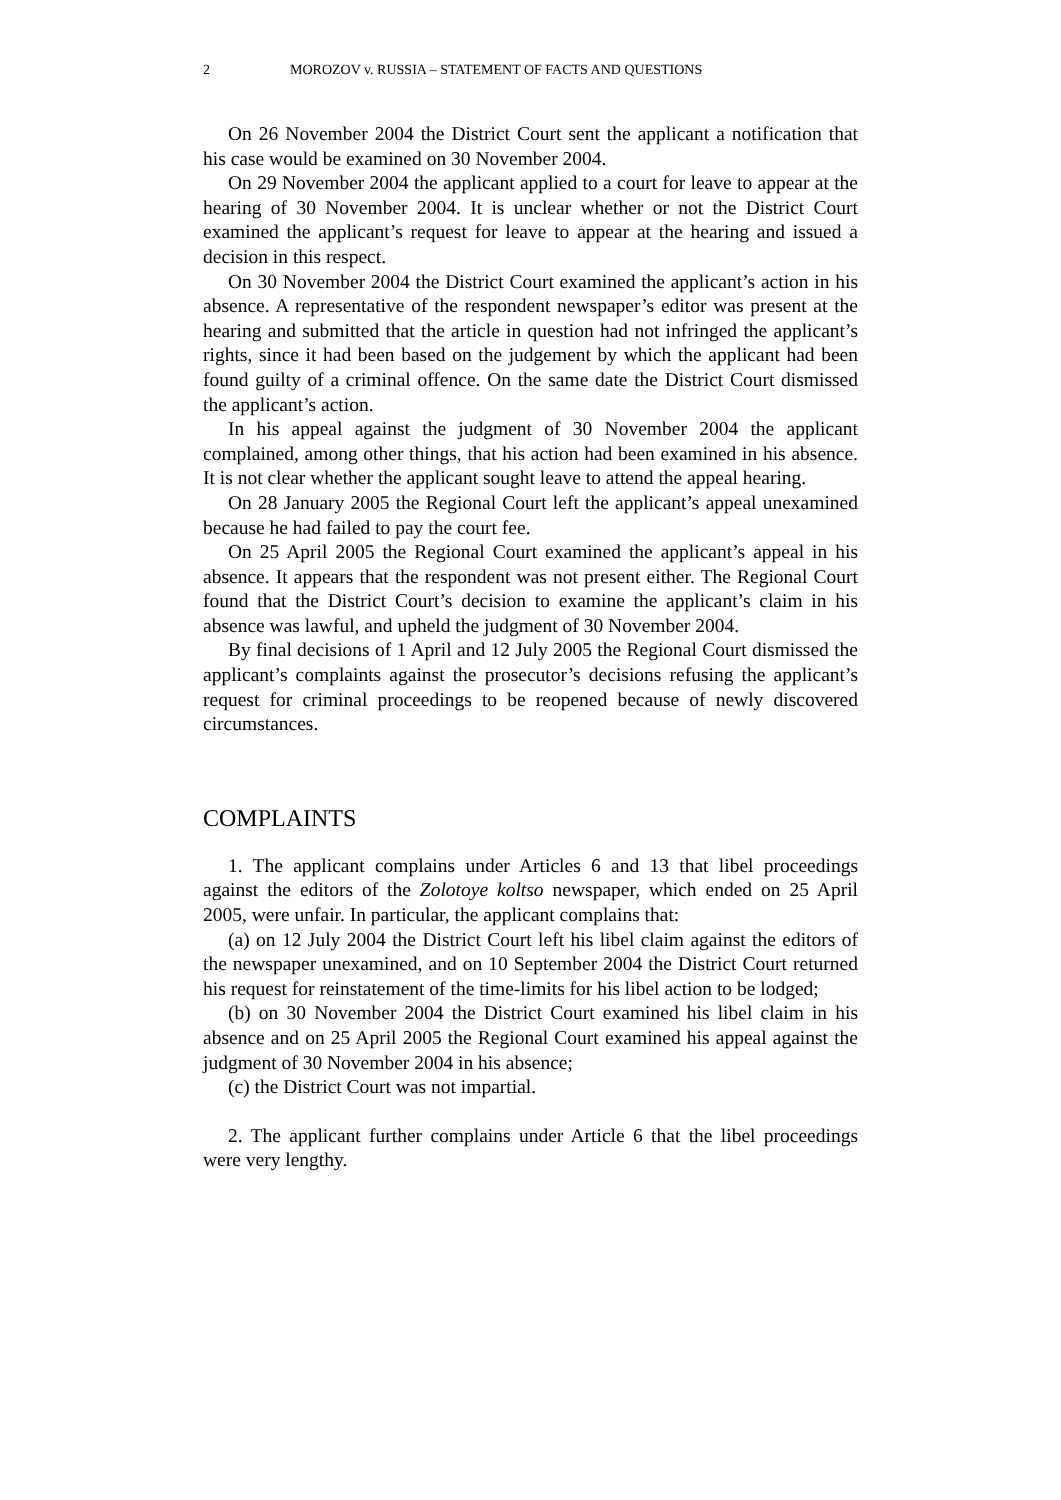2 MOROZOV v. RUSSIA – STATEMENT OF FACTS AND QUESTIONS
On 26 November 2004 the District Court sent the applicant a notification that his case would be examined on 30 November 2004.
On 29 November 2004 the applicant applied to a court for leave to appear at the hearing of 30 November 2004. It is unclear whether or not the District Court examined the applicant’s request for leave to appear at the hearing and issued a decision in this respect.
On 30 November 2004 the District Court examined the applicant’s action in his absence. A representative of the respondent newspaper’s editor was present at the hearing and submitted that the article in question had not infringed the applicant’s rights, since it had been based on the judgement by which the applicant had been found guilty of a criminal offence. On the same date the District Court dismissed the applicant’s action.
In his appeal against the judgment of 30 November 2004 the applicant complained, among other things, that his action had been examined in his absence. It is not clear whether the applicant sought leave to attend the appeal hearing.
On 28 January 2005 the Regional Court left the applicant’s appeal unexamined because he had failed to pay the court fee.
On 25 April 2005 the Regional Court examined the applicant’s appeal in his absence. It appears that the respondent was not present either. The Regional Court found that the District Court’s decision to examine the applicant’s claim in his absence was lawful, and upheld the judgment of 30 November 2004.
By final decisions of 1 April and 12 July 2005 the Regional Court dismissed the applicant’s complaints against the prosecutor’s decisions refusing the applicant’s request for criminal proceedings to be reopened because of newly discovered circumstances.
COMPLAINTS
1. The applicant complains under Articles 6 and 13 that libel proceedings against the editors of the Zolotoye koltso newspaper, which ended on 25 April 2005, were unfair. In particular, the applicant complains that:
(a) on 12 July 2004 the District Court left his libel claim against the editors of the newspaper unexamined, and on 10 September 2004 the District Court returned his request for reinstatement of the time-limits for his libel action to be lodged;
(b) on 30 November 2004 the District Court examined his libel claim in his absence and on 25 April 2005 the Regional Court examined his appeal against the judgment of 30 November 2004 in his absence;
(c) the District Court was not impartial.
2. The applicant further complains under Article 6 that the libel proceedings were very lengthy.